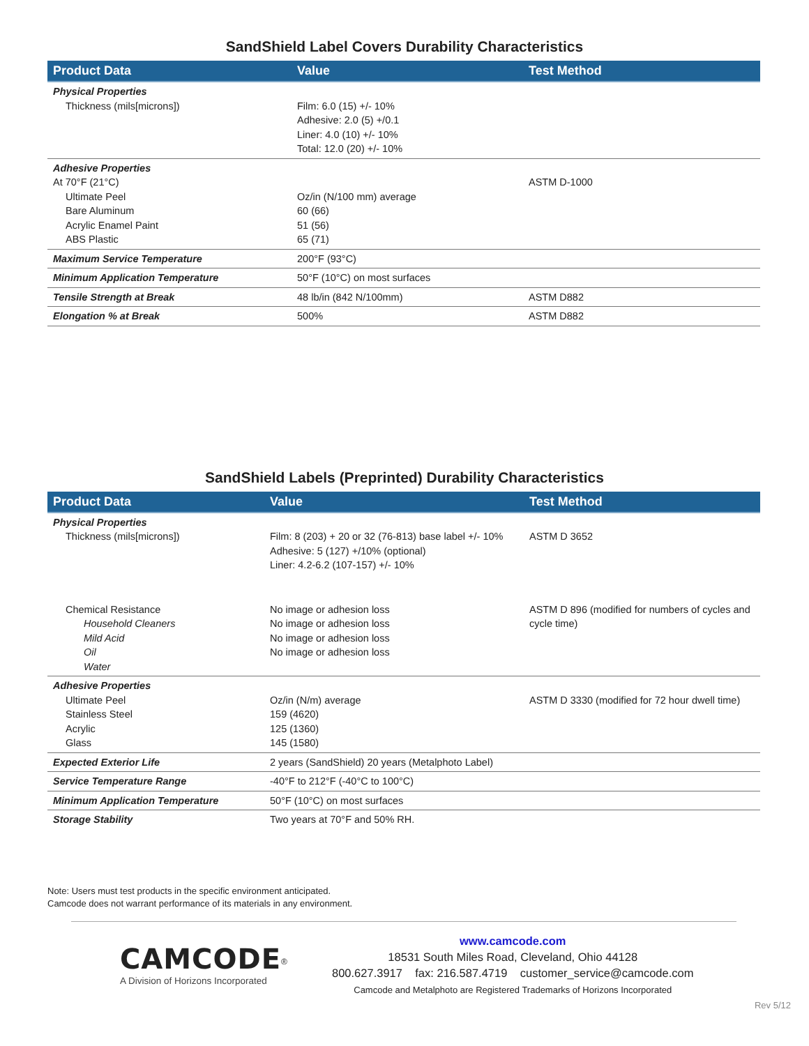SandShield Label Covers Durability Characteristics
| Product Data | Value | Test Method |
| --- | --- | --- |
| Physical Properties Thickness (mils[microns]) | Film: 6.0 (15) +/- 10% Adhesive: 2.0 (5) +/0.1 Liner: 4.0 (10) +/- 10% Total: 12.0 (20) +/- 10% | |
| Adhesive Properties At 70°F (21°C) Ultimate Peel Bare Aluminum Acrylic Enamel Paint ABS Plastic | Oz/in (N/100 mm) average 60 (66) 51 (56) 65 (71) | ASTM D-1000 |
| Maximum Service Temperature | 200°F (93°C) | |
| Minimum Application Temperature | 50°F (10°C) on most surfaces | |
| Tensile Strength at Break | 48 lb/in (842 N/100mm) | ASTM D882 |
| Elongation % at Break | 500% | ASTM D882 |
SandShield Labels (Preprinted) Durability Characteristics
| Product Data | Value | Test Method |
| --- | --- | --- |
| Physical Properties Thickness (mils[microns]) | Film: 8 (203) + 20 or 32 (76-813) base label +/- 10% Adhesive: 5 (127) +/10% (optional) Liner: 4.2-6.2 (107-157) +/- 10% | ASTM D 3652 |
| Chemical Resistance Household Cleaners Mild Acid Oil Water | No image or adhesion loss No image or adhesion loss No image or adhesion loss No image or adhesion loss | ASTM D 896 (modified for numbers of cycles and cycle time) |
| Adhesive Properties Ultimate Peel Stainless Steel Acrylic Glass | Oz/in (N/m) average 159 (4620) 125 (1360) 145 (1580) | ASTM D 3330 (modified for 72 hour dwell time) |
| Expected Exterior Life | 2 years (SandShield) 20 years (Metalphoto Label) | |
| Service Temperature Range | -40°F to 212°F (-40°C to 100°C) | |
| Minimum Application Temperature | 50°F (10°C) on most surfaces | |
| Storage Stability | Two years at 70°F and 50% RH. | |
Note: Users must test products in the specific environment anticipated.
Camcode does not warrant performance of its materials in any environment.
CAMCODE<sup>®</sup>
A Division of Horizons Incorporated
www.camcode.com
18531 South Miles Road, Cleveland, Ohio 44128
800.627.3917 fax: 216.587.4719 customer_service@camcode.com
Camcode and Metalphoto are Registered Trademarks of Horizons Incorporated
Rev 5/12